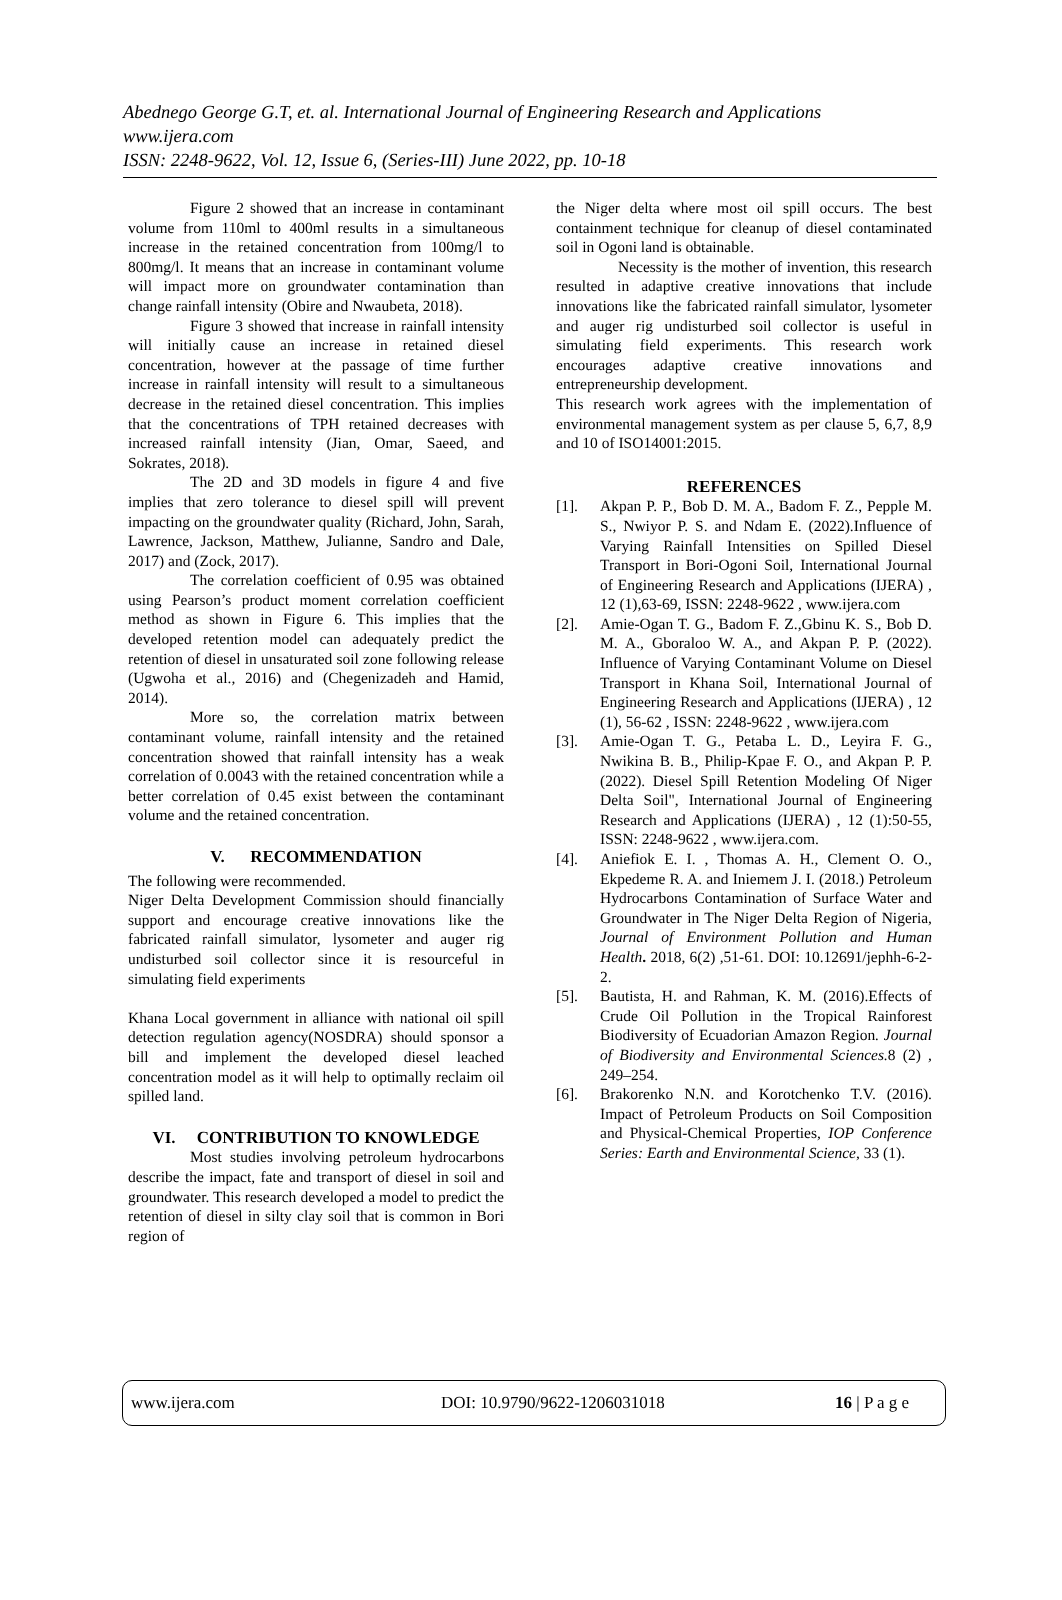Abednego George G.T, et. al. International Journal of Engineering Research and Applications
www.ijera.com
ISSN: 2248-9622, Vol. 12, Issue 6, (Series-III) June 2022, pp. 10-18
Figure 2 showed that an increase in contaminant volume from 110ml to 400ml results in a simultaneous increase in the retained concentration from 100mg/l to 800mg/l. It means that an increase in contaminant volume will impact more on groundwater contamination than change rainfall intensity (Obire and Nwaubeta, 2018).
Figure 3 showed that increase in rainfall intensity will initially cause an increase in retained diesel concentration, however at the passage of time further increase in rainfall intensity will result to a simultaneous decrease in the retained diesel concentration. This implies that the concentrations of TPH retained decreases with increased rainfall intensity (Jian, Omar, Saeed, and Sokrates, 2018).
The 2D and 3D models in figure 4 and five implies that zero tolerance to diesel spill will prevent impacting on the groundwater quality (Richard, John, Sarah, Lawrence, Jackson, Matthew, Julianne, Sandro and Dale, 2017) and (Zock, 2017).
The correlation coefficient of 0.95 was obtained using Pearson’s product moment correlation coefficient method as shown in Figure 6. This implies that the developed retention model can adequately predict the retention of diesel in unsaturated soil zone following release (Ugwoha et al., 2016) and (Chegenizadeh and Hamid, 2014).
More so, the correlation matrix between contaminant volume, rainfall intensity and the retained concentration showed that rainfall intensity has a weak correlation of 0.0043 with the retained concentration while a better correlation of 0.45 exist between the contaminant volume and the retained concentration.
V. RECOMMENDATION
The following were recommended.
Niger Delta Development Commission should financially support and encourage creative innovations like the fabricated rainfall simulator, lysometer and auger rig undisturbed soil collector since it is resourceful in simulating field experiments
Khana Local government in alliance with national oil spill detection regulation agency(NOSDRA) should sponsor a bill and implement the developed diesel leached concentration model as it will help to optimally reclaim oil spilled land.
VI. CONTRIBUTION TO KNOWLEDGE
Most studies involving petroleum hydrocarbons describe the impact, fate and transport of diesel in soil and groundwater. This research developed a model to predict the retention of diesel in silty clay soil that is common in Bori region of
the Niger delta where most oil spill occurs. The best containment technique for cleanup of diesel contaminated soil in Ogoni land is obtainable.
Necessity is the mother of invention, this research resulted in adaptive creative innovations that include innovations like the fabricated rainfall simulator, lysometer and auger rig undisturbed soil collector is useful in simulating field experiments. This research work encourages adaptive creative innovations and entrepreneurship development.
This research work agrees with the implementation of environmental management system as per clause 5, 6,7, 8,9 and 10 of ISO14001:2015.
REFERENCES
[1]. Akpan P. P., Bob D. M. A., Badom F. Z., Pepple M. S., Nwiyor P. S. and Ndam E. (2022).Influence of Varying Rainfall Intensities on Spilled Diesel Transport in Bori-Ogoni Soil, International Journal of Engineering Research and Applications (IJERA) , 12 (1),63-69, ISSN: 2248-9622 , www.ijera.com
[2]. Amie-Ogan T. G., Badom F. Z.,Gbinu K. S., Bob D. M. A., Gboraloo W. A., and Akpan P. P. (2022). Influence of Varying Contaminant Volume on Diesel Transport in Khana Soil, International Journal of Engineering Research and Applications (IJERA) , 12 (1), 56-62 , ISSN: 2248-9622 , www.ijera.com
[3]. Amie-Ogan T. G., Petaba L. D., Leyira F. G., Nwikina B. B., Philip-Kpae F. O., and Akpan P. P. (2022). Diesel Spill Retention Modeling Of Niger Delta Soil", International Journal of Engineering Research and Applications (IJERA) , 12 (1):50-55, ISSN: 2248-9622 , www.ijera.com.
[4]. Aniefiok E. I. , Thomas A. H., Clement O. O., Ekpedeme R. A. and Iniemem J. I. (2018.) Petroleum Hydrocarbons Contamination of Surface Water and Groundwater in The Niger Delta Region of Nigeria, Journal of Environment Pollution and Human Health. 2018, 6(2) ,51-61. DOI: 10.12691/jephh-6-2-2.
[5]. Bautista, H. and Rahman, K. M. (2016).Effects of Crude Oil Pollution in the Tropical Rainforest Biodiversity of Ecuadorian Amazon Region. Journal of Biodiversity and Environmental Sciences. 8 (2) , 249–254.
[6]. Brakorenko N.N. and Korotchenko T.V. (2016). Impact of Petroleum Products on Soil Composition and Physical-Chemical Properties, IOP Conference Series: Earth and Environmental Science, 33 (1).
www.ijera.com DOI: 10.9790/9622-1206031018 16 | P a g e